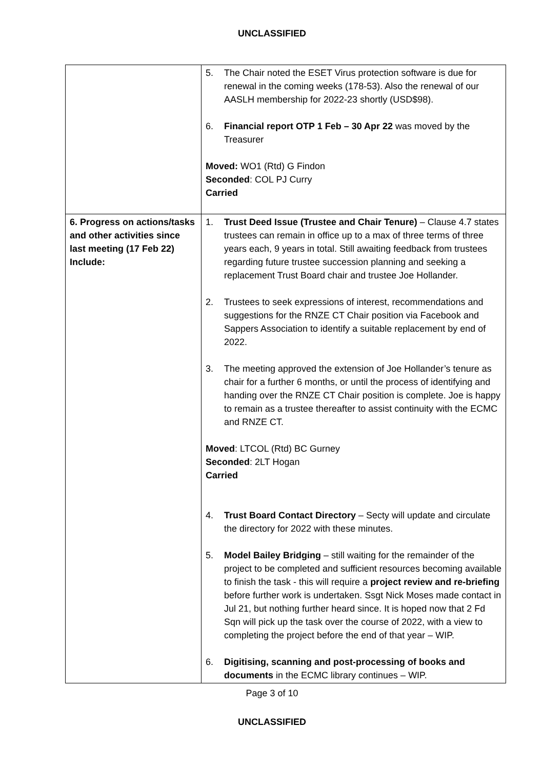UNCLASSIFIED
| | 5. The Chair noted the ESET Virus protection software is due for renewal in the coming weeks (178-53). Also the renewal of our AASLH membership for 2022-23 shortly (USD$98). 6. Financial report OTP 1 Feb – 30 Apr 22 was moved by the Treasurer Moved: WO1 (Rtd) G Findon Seconded : COL PJ Curry Carried |
| 6. Progress on actions/tasks and other activities since last meeting (17 Feb 22) Include: | 1. Trust Deed Issue (Trustee and Chair Tenure) – Clause 4.7 states trustees can remain in office up to a max of three terms of three years each, 9 years in total. Still awaiting feedback from trustees regarding future trustee succession planning and seeking a replacement Trust Board chair and trustee Joe Hollander. 2. Trustees to seek expressions of interest, recommendations and suggestions for the RNZE CT Chair position via Facebook and Sappers Association to identify a suitable replacement by end of 2022. 3. The meeting approved the extension of Joe Hollander’s tenure as chair for a further 6 months, or until the process of identifying and handing over the RNZE CT Chair position is complete. Joe is happy to remain as a trustee thereafter to assist continuity with the ECMC and RNZE CT. Moved : LTCOL (Rtd) BC Gurney Seconded : 2LT Hogan Carried 4. Trust Board Contact Directory – Secty will update and circulate the directory for 2022 with these minutes. 5. Model Bailey Bridging – still waiting for the remainder of the project to be completed and sufficient resources becoming available to finish the task - this will require a project review and re-briefing before further work is undertaken. Ssgt Nick Moses made contact in Jul 21, but nothing further heard since. It is hoped now that 2 Fd Sqn will pick up the task over the course of 2022, with a view to completing the project before the end of that year – WIP. 6. Digitising, scanning and post-processing of books and documents in the ECMC library continues – WIP. |
Page 3 of 10
UNCLASSIFIED